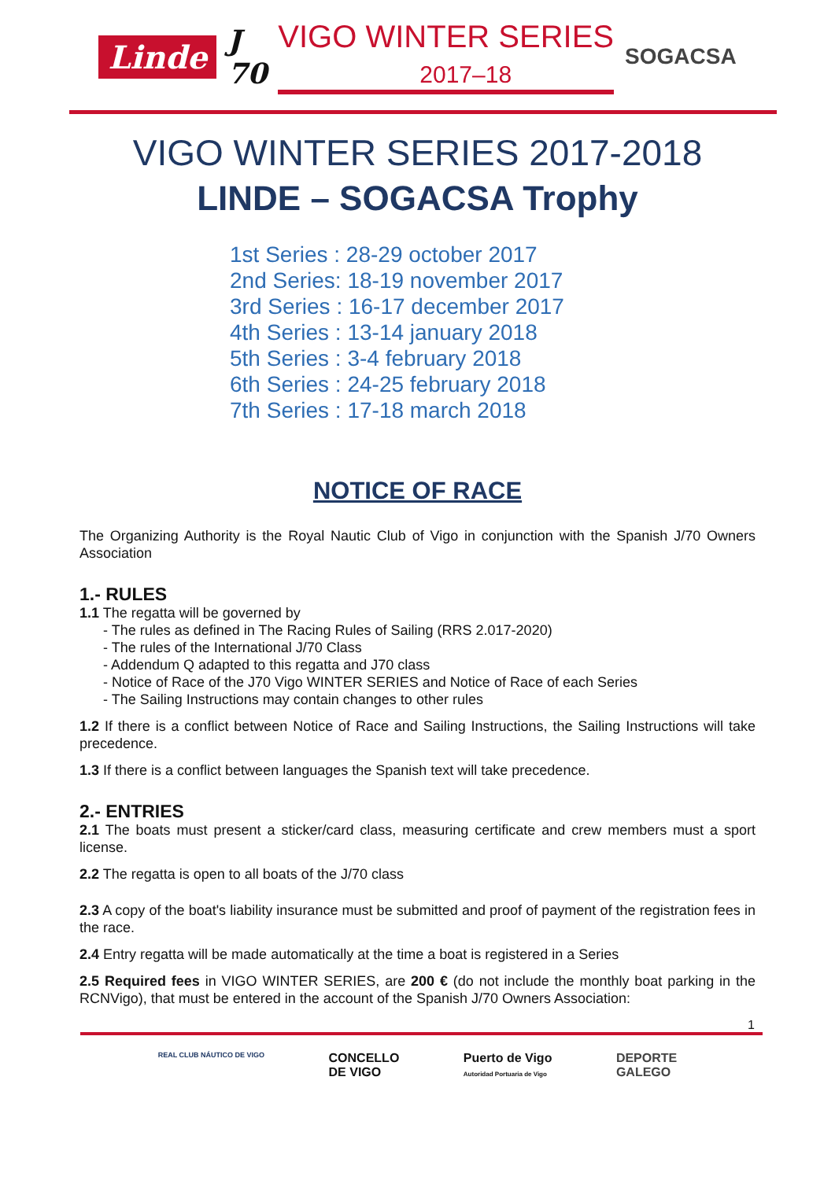Linde J
70 VIGO WINTER SERIES
2017–18 SOGACSA
VIGO WINTER SERIES 2017-2018
LINDE – SOGACSA Trophy
1st Series : 28-29 october 2017
2nd Series: 18-19 november 2017
3rd Series : 16-17 december 2017
4th Series : 13-14 january 2018
5th Series : 3-4 february 2018
6th Series : 24-25 february 2018
7th Series : 17-18 march 2018
NOTICE OF RACE
The Organizing Authority is the Royal Nautic Club of Vigo in conjunction with the Spanish J/70 Owners Association
1.- RULES
1.1 The regatta will be governed by
- The rules as defined in The Racing Rules of Sailing (RRS 2.017-2020)
- The rules of the International J/70 Class
- Addendum Q adapted to this regatta and J70 class
- Notice of Race of the J70 Vigo WINTER SERIES and Notice of Race of each Series
- The Sailing Instructions may contain changes to other rules
1.2 If there is a conflict between Notice of Race and Sailing Instructions, the Sailing Instructions will take precedence.
1.3 If there is a conflict between languages the Spanish text will take precedence.
2.- ENTRIES
2.1 The boats must present a sticker/card class, measuring certificate and crew members must a sport license.
2.2 The regatta is open to all boats of the J/70 class
2.3 A copy of the boat's liability insurance must be submitted and proof of payment of the registration fees in the race.
2.4 Entry regatta will be made automatically at the time a boat is registered in a Series
2.5 Required fees in VIGO WINTER SERIES, are 200 € (do not include the monthly boat parking in the RCNVigo), that must be entered in the account of the Spanish J/70 Owners Association:
1
REAL CLUB NÁUTICO DE VIGO CONCELLO
DE VIGO Puerto de Vigo
Autoridad Portuaria de Vigo DEPORTE
GALEGO